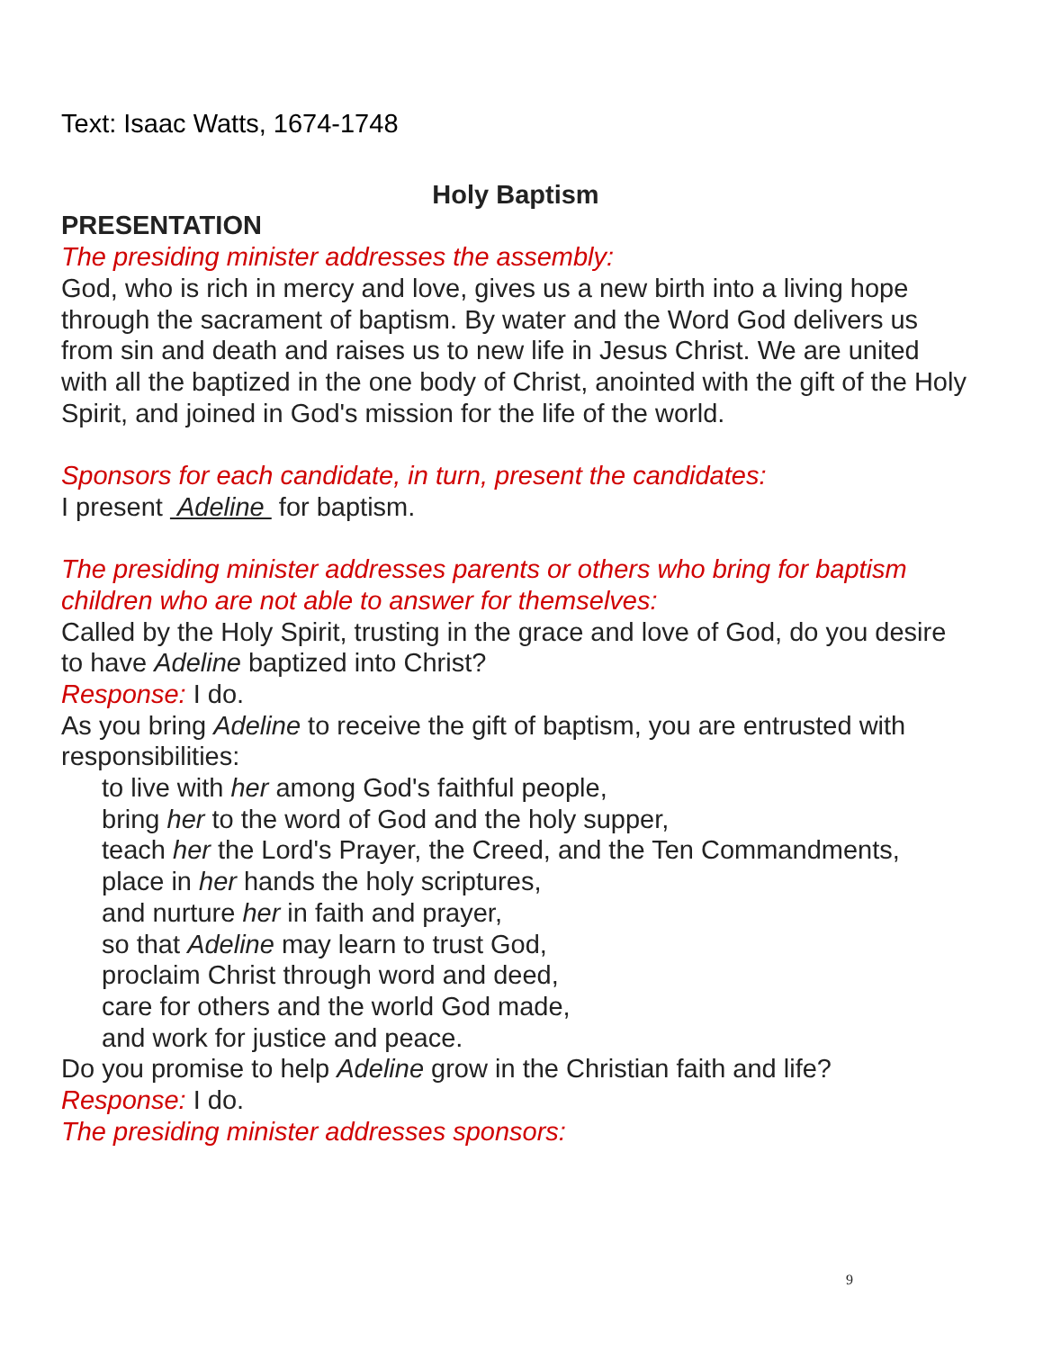Text: Isaac Watts, 1674-1748
Holy Baptism
PRESENTATION
The presiding minister addresses the assembly:
God, who is rich in mercy and love, gives us a new birth into a living hope through the sacrament of baptism. By water and the Word God delivers us from sin and death and raises us to new life in Jesus Christ. We are united with all the baptized in the one body of Christ, anointed with the gift of the Holy Spirit, and joined in God's mission for the life of the world.
Sponsors for each candidate, in turn, present the candidates:
I present Adeline for baptism.
The presiding minister addresses parents or others who bring for baptism children who are not able to answer for themselves:
Called by the Holy Spirit, trusting in the grace and love of God, do you desire to have Adeline baptized into Christ?
Response: I do.
As you bring Adeline to receive the gift of baptism, you are entrusted with responsibilities:
to live with her among God's faithful people,
bring her to the word of God and the holy supper,
teach her the Lord's Prayer, the Creed, and the Ten Commandments,
place in her hands the holy scriptures,
and nurture her in faith and prayer,
so that Adeline may learn to trust God,
proclaim Christ through word and deed,
care for others and the world God made,
and work for justice and peace.
Do you promise to help Adeline grow in the Christian faith and life?
Response: I do.
The presiding minister addresses sponsors:
9